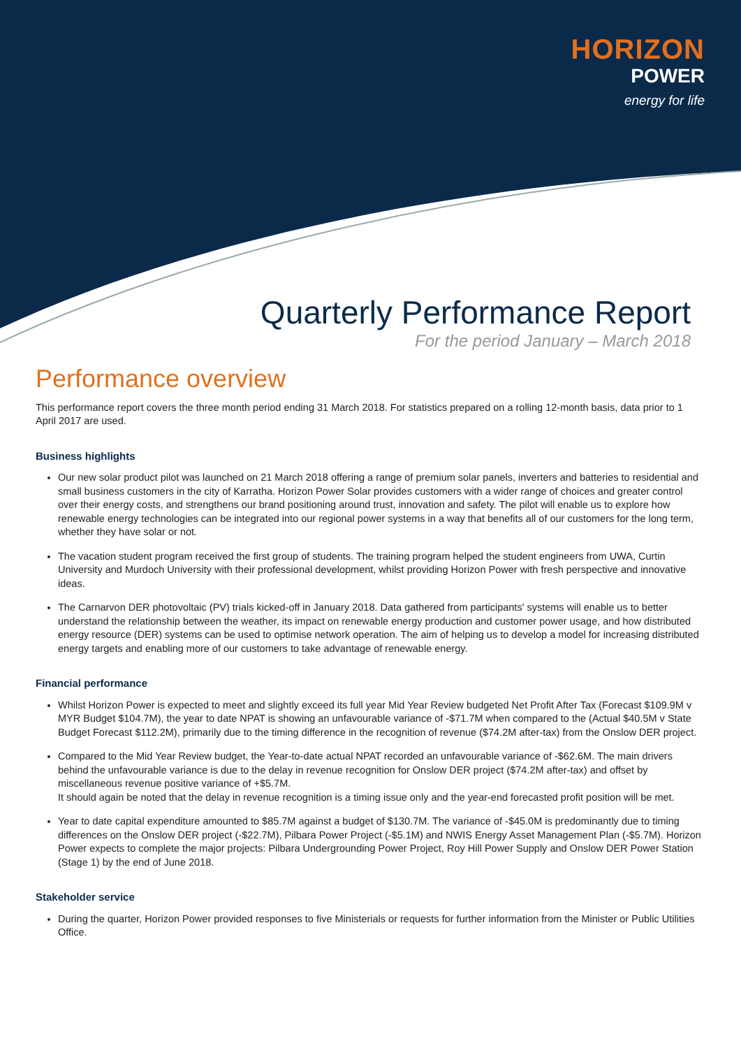HORIZON
POWER
energy for life
Quarterly Performance Report
For the period January – March 2018
Performance overview
This performance report covers the three month period ending 31 March 2018. For statistics prepared on a rolling 12-month basis, data prior to 1 April 2017 are used.
Business highlights
Our new solar product pilot was launched on 21 March 2018 offering a range of premium solar panels, inverters and batteries to residential and small business customers in the city of Karratha. Horizon Power Solar provides customers with a wider range of choices and greater control over their energy costs, and strengthens our brand positioning around trust, innovation and safety. The pilot will enable us to explore how renewable energy technologies can be integrated into our regional power systems in a way that benefits all of our customers for the long term, whether they have solar or not.
The vacation student program received the first group of students. The training program helped the student engineers from UWA, Curtin University and Murdoch University with their professional development, whilst providing Horizon Power with fresh perspective and innovative ideas.
The Carnarvon DER photovoltaic (PV) trials kicked-off in January 2018. Data gathered from participants' systems will enable us to better understand the relationship between the weather, its impact on renewable energy production and customer power usage, and how distributed energy resource (DER) systems can be used to optimise network operation. The aim of helping us to develop a model for increasing distributed energy targets and enabling more of our customers to take advantage of renewable energy.
Financial performance
Whilst Horizon Power is expected to meet and slightly exceed its full year Mid Year Review budgeted Net Profit After Tax (Forecast $109.9M v MYR Budget $104.7M), the year to date NPAT is showing an unfavourable variance of -$71.7M when compared to the (Actual $40.5M v State Budget Forecast $112.2M), primarily due to the timing difference in the recognition of revenue ($74.2M after-tax) from the Onslow DER project.
Compared to the Mid Year Review budget, the Year-to-date actual NPAT recorded an unfavourable variance of -$62.6M. The main drivers behind the unfavourable variance is due to the delay in revenue recognition for Onslow DER project ($74.2M after-tax) and offset by miscellaneous revenue positive variance of +$5.7M.
It should again be noted that the delay in revenue recognition is a timing issue only and the year-end forecasted profit position will be met.
Year to date capital expenditure amounted to $85.7M against a budget of $130.7M. The variance of -$45.0M is predominantly due to timing differences on the Onslow DER project (-$22.7M), Pilbara Power Project (-$5.1M) and NWIS Energy Asset Management Plan (-$5.7M). Horizon Power expects to complete the major projects: Pilbara Undergrounding Power Project, Roy Hill Power Supply and Onslow DER Power Station (Stage 1) by the end of June 2018.
Stakeholder service
During the quarter, Horizon Power provided responses to five Ministerials or requests for further information from the Minister or Public Utilities Office.